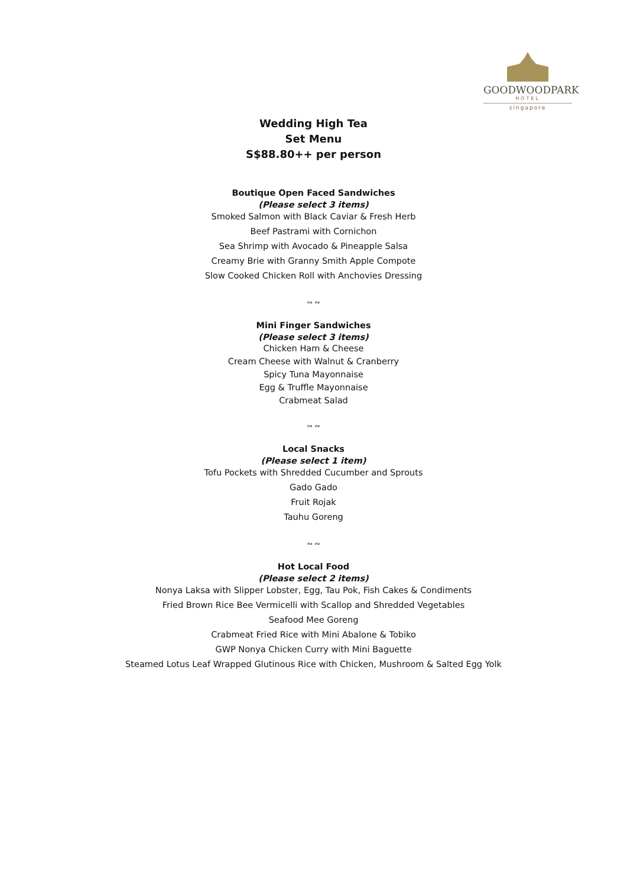GOODWOODPARK
HOTEL
singapore
Wedding High Tea
Set Menu
S$88.80++ per person
Boutique Open Faced Sandwiches
(Please select 3 items)
Smoked Salmon with Black Caviar & Fresh Herb
Beef Pastrami with Cornichon
Sea Shrimp with Avocado & Pineapple Salsa
Creamy Brie with Granny Smith Apple Compote
Slow Cooked Chicken Roll with Anchovies Dressing
∾ ∾
Mini Finger Sandwiches
(Please select 3 items)
Chicken Ham & Cheese
Cream Cheese with Walnut & Cranberry
Spicy Tuna Mayonnaise
Egg & Truffle Mayonnaise
Crabmeat Salad
∾ ∾
Local Snacks
(Please select 1 item)
Tofu Pockets with Shredded Cucumber and Sprouts
Gado Gado
Fruit Rojak
Tauhu Goreng
∾ ∾
Hot Local Food
(Please select 2 items)
Nonya Laksa with Slipper Lobster, Egg, Tau Pok, Fish Cakes & Condiments
Fried Brown Rice Bee Vermicelli with Scallop and Shredded Vegetables
Seafood Mee Goreng
Crabmeat Fried Rice with Mini Abalone & Tobiko
GWP Nonya Chicken Curry with Mini Baguette
Steamed Lotus Leaf Wrapped Glutinous Rice with Chicken, Mushroom & Salted Egg Yolk